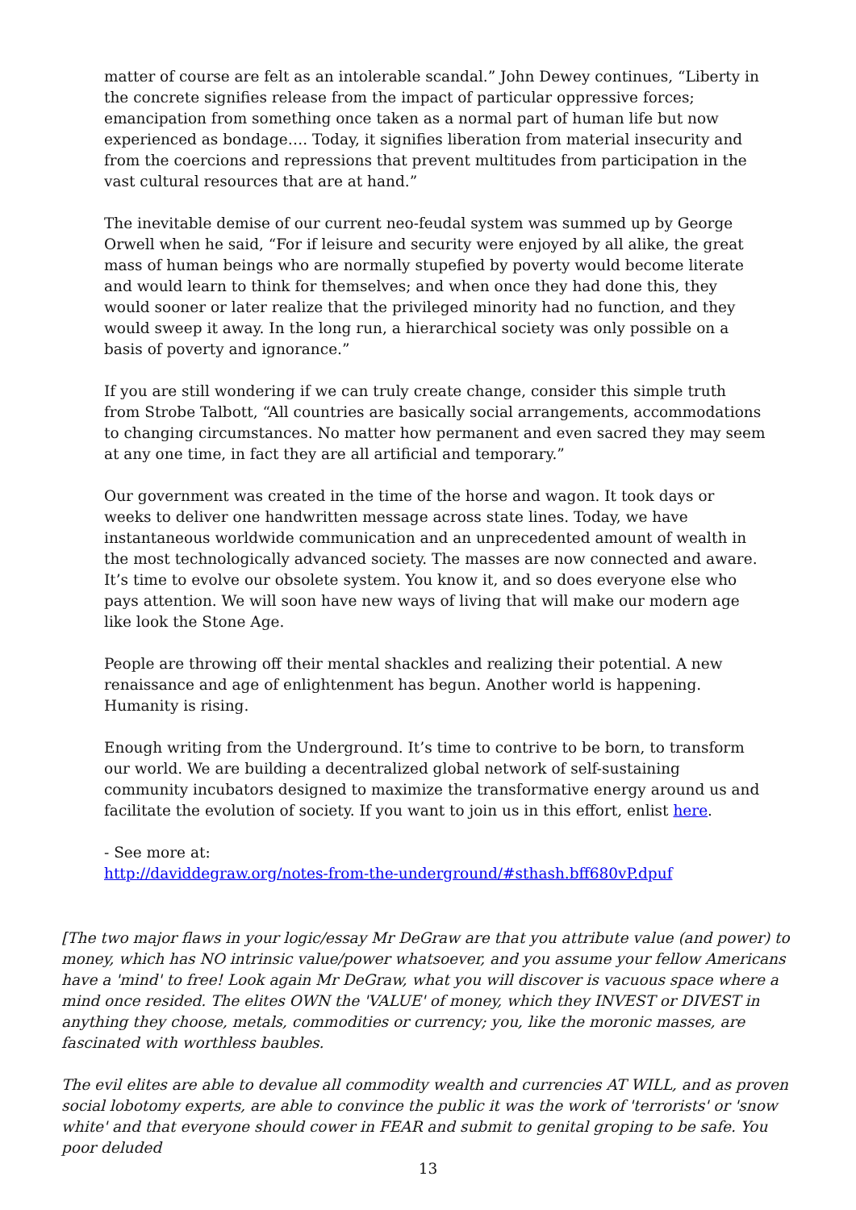matter of course are felt as an intolerable scandal.” John Dewey continues, “Liberty in the concrete signifies release from the impact of particular oppressive forces; emancipation from something once taken as a normal part of human life but now experienced as bondage…. Today, it signifies liberation from material insecurity and from the coercions and repressions that prevent multitudes from participation in the vast cultural resources that are at hand.”
The inevitable demise of our current neo-feudal system was summed up by George Orwell when he said, “For if leisure and security were enjoyed by all alike, the great mass of human beings who are normally stupefied by poverty would become literate and would learn to think for themselves; and when once they had done this, they would sooner or later realize that the privileged minority had no function, and they would sweep it away. In the long run, a hierarchical society was only possible on a basis of poverty and ignorance.”
If you are still wondering if we can truly create change, consider this simple truth from Strobe Talbott, “All countries are basically social arrangements, accommodations to changing circumstances. No matter how permanent and even sacred they may seem at any one time, in fact they are all artificial and temporary.”
Our government was created in the time of the horse and wagon. It took days or weeks to deliver one handwritten message across state lines. Today, we have instantaneous worldwide communication and an unprecedented amount of wealth in the most technologically advanced society. The masses are now connected and aware. It’s time to evolve our obsolete system. You know it, and so does everyone else who pays attention. We will soon have new ways of living that will make our modern age like look the Stone Age.
People are throwing off their mental shackles and realizing their potential. A new renaissance and age of enlightenment has begun. Another world is happening. Humanity is rising.
Enough writing from the Underground. It’s time to contrive to be born, to transform our world. We are building a decentralized global network of self-sustaining community incubators designed to maximize the transformative energy around us and facilitate the evolution of society. If you want to join us in this effort, enlist here.
- See more at:
http://daviddegraw.org/notes-from-the-underground/#sthash.bff680vP.dpuf
[The two major flaws in your logic/essay Mr DeGraw are that you attribute value (and power) to money, which has NO intrinsic value/power whatsoever, and you assume your fellow Americans have a 'mind' to free! Look again Mr DeGraw, what you will discover is vacuous space where a mind once resided. The elites OWN the 'VALUE' of money, which they INVEST or DIVEST in anything they choose, metals, commodities or currency; you, like the moronic masses, are fascinated with worthless baubles.
The evil elites are able to devalue all commodity wealth and currencies AT WILL, and as proven social lobotomy experts, are able to convince the public it was the work of 'terrorists' or 'snow white' and that everyone should cower in FEAR and submit to genital groping to be safe. You poor deluded
13